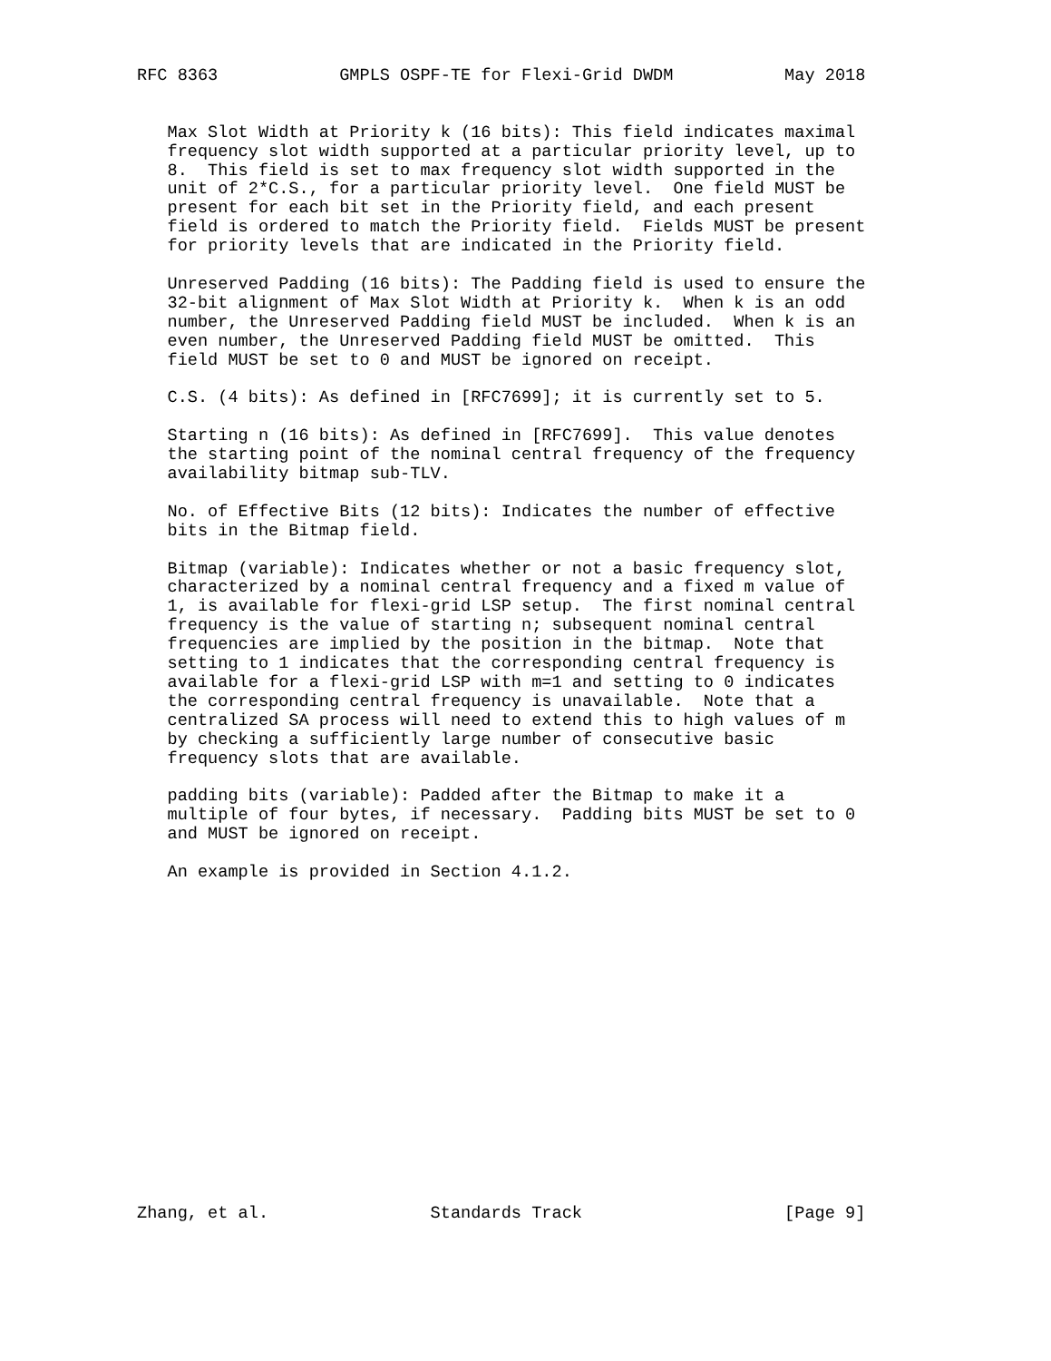RFC 8363            GMPLS OSPF-TE for Flexi-Grid DWDM           May 2018


   Max Slot Width at Priority k (16 bits): This field indicates maximal
   frequency slot width supported at a particular priority level, up to
   8.  This field is set to max frequency slot width supported in the
   unit of 2*C.S., for a particular priority level.  One field MUST be
   present for each bit set in the Priority field, and each present
   field is ordered to match the Priority field.  Fields MUST be present
   for priority levels that are indicated in the Priority field.

   Unreserved Padding (16 bits): The Padding field is used to ensure the
   32-bit alignment of Max Slot Width at Priority k.  When k is an odd
   number, the Unreserved Padding field MUST be included.  When k is an
   even number, the Unreserved Padding field MUST be omitted.  This
   field MUST be set to 0 and MUST be ignored on receipt.

   C.S. (4 bits): As defined in [RFC7699]; it is currently set to 5.

   Starting n (16 bits): As defined in [RFC7699].  This value denotes
   the starting point of the nominal central frequency of the frequency
   availability bitmap sub-TLV.

   No. of Effective Bits (12 bits): Indicates the number of effective
   bits in the Bitmap field.

   Bitmap (variable): Indicates whether or not a basic frequency slot,
   characterized by a nominal central frequency and a fixed m value of
   1, is available for flexi-grid LSP setup.  The first nominal central
   frequency is the value of starting n; subsequent nominal central
   frequencies are implied by the position in the bitmap.  Note that
   setting to 1 indicates that the corresponding central frequency is
   available for a flexi-grid LSP with m=1 and setting to 0 indicates
   the corresponding central frequency is unavailable.  Note that a
   centralized SA process will need to extend this to high values of m
   by checking a sufficiently large number of consecutive basic
   frequency slots that are available.

   padding bits (variable): Padded after the Bitmap to make it a
   multiple of four bytes, if necessary.  Padding bits MUST be set to 0
   and MUST be ignored on receipt.

   An example is provided in Section 4.1.2.

















Zhang, et al.                Standards Track                    [Page 9]